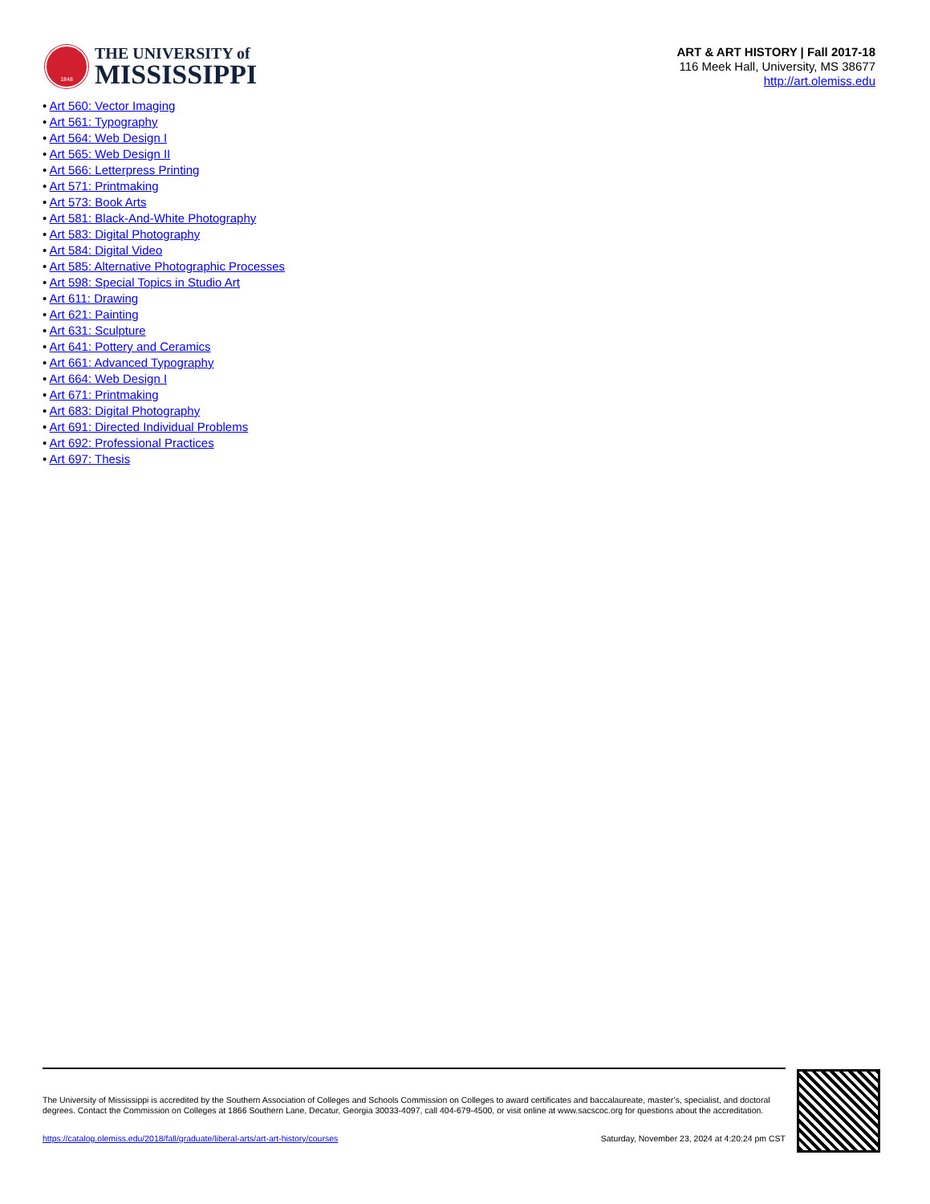1848
THE UNIVERSITY of
MISSISSIPPI
ART & ART HISTORY | Fall 2017-18
116 Meek Hall, University, MS 38677
http://art.olemiss.edu
• Art 560: Vector Imaging
• Art 561: Typography
• Art 564: Web Design I
• Art 565: Web Design II
• Art 566: Letterpress Printing
• Art 571: Printmaking
• Art 573: Book Arts
• Art 581: Black-And-White Photography
• Art 583: Digital Photography
• Art 584: Digital Video
• Art 585: Alternative Photographic Processes
• Art 598: Special Topics in Studio Art
• Art 611: Drawing
• Art 621: Painting
• Art 631: Sculpture
• Art 641: Pottery and Ceramics
• Art 661: Advanced Typography
• Art 664: Web Design I
• Art 671: Printmaking
• Art 683: Digital Photography
• Art 691: Directed Individual Problems
• Art 692: Professional Practices
• Art 697: Thesis
The University of Mississippi is accredited by the Southern Association of Colleges and Schools Commission on Colleges to award certificates and baccalaureate, master’s, specialist, and doctoral degrees. Contact the Commission on Colleges at 1866 Southern Lane, Decatur, Georgia 30033-4097, call 404-679-4500, or visit online at www.sacscoc.org for questions about the accreditation.
https://catalog.olemiss.edu/2018/fall/graduate/liberal-arts/art-art-history/courses Saturday, November 23, 2024 at 4:20:24 pm CST